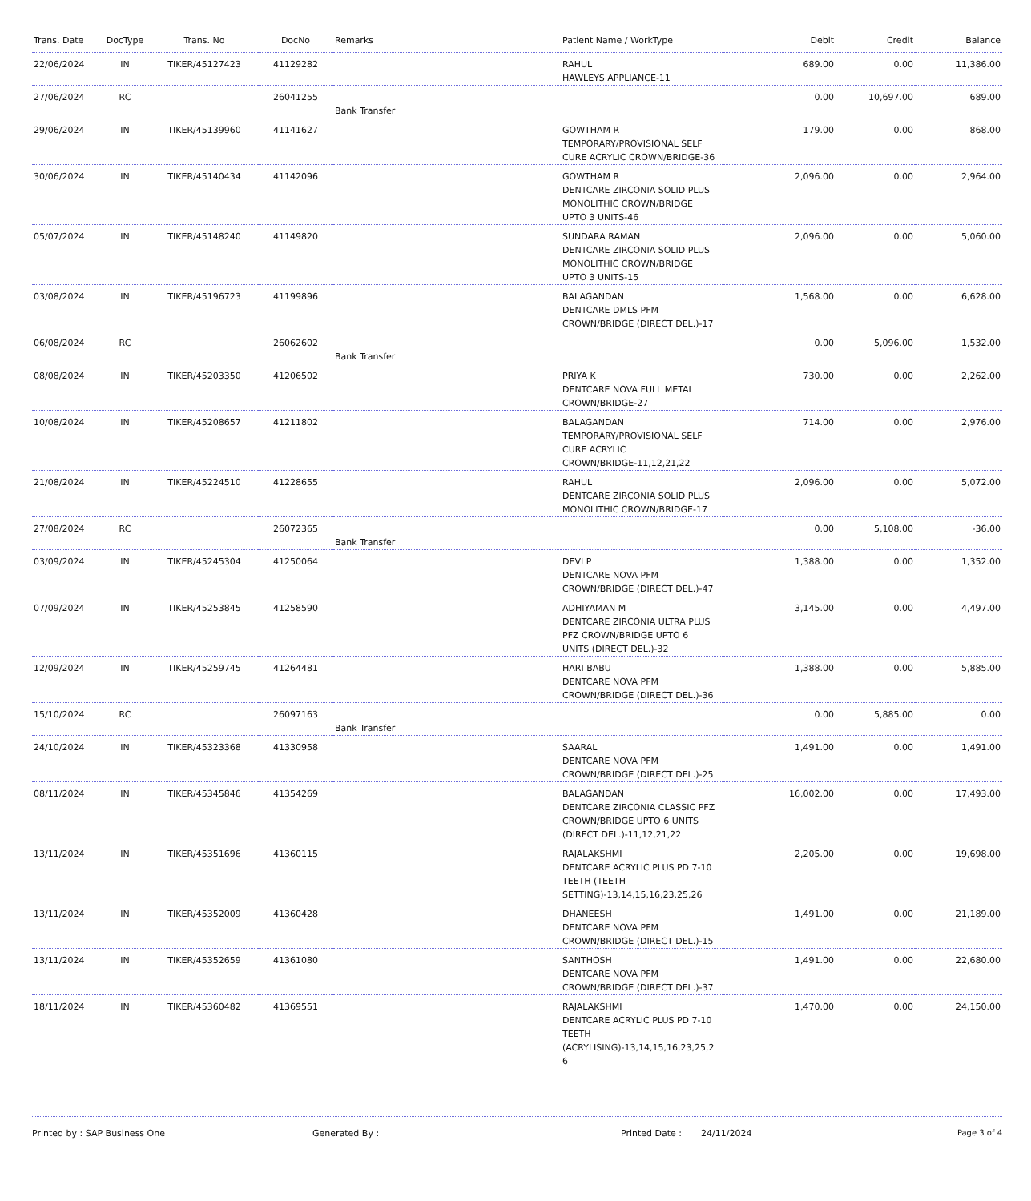| Trans. Date | DocType | Trans. No | DocNo | Remarks | Patient Name / WorkType | Debit | Credit | Balance |
| --- | --- | --- | --- | --- | --- | --- | --- | --- |
| 22/06/2024 | IN | TIKER/45127423 | 41129282 | | RAHUL HAWLEYS APPLIANCE-11 | 689.00 | 0.00 | 11,386.00 |
| 27/06/2024 | RC | | 26041255 | Bank Transfer | | 0.00 | 10,697.00 | 689.00 |
| 29/06/2024 | IN | TIKER/45139960 | 41141627 | | GOWTHAM R TEMPORARY/PROVISIONAL SELF CURE ACRYLIC CROWN/BRIDGE-36 | 179.00 | 0.00 | 868.00 |
| 30/06/2024 | IN | TIKER/45140434 | 41142096 | | GOWTHAM R DENTCARE ZIRCONIA SOLID PLUS MONOLITHIC CROWN/BRIDGE UPTO 3 UNITS-46 | 2,096.00 | 0.00 | 2,964.00 |
| 05/07/2024 | IN | TIKER/45148240 | 41149820 | | SUNDARA RAMAN DENTCARE ZIRCONIA SOLID PLUS MONOLITHIC CROWN/BRIDGE UPTO 3 UNITS-15 | 2,096.00 | 0.00 | 5,060.00 |
| 03/08/2024 | IN | TIKER/45196723 | 41199896 | | BALAGANDAN DENTCARE DMLS PFM CROWN/BRIDGE (DIRECT DEL.)-17 | 1,568.00 | 0.00 | 6,628.00 |
| 06/08/2024 | RC | | 26062602 | Bank Transfer | | 0.00 | 5,096.00 | 1,532.00 |
| 08/08/2024 | IN | TIKER/45203350 | 41206502 | | PRIYA K DENTCARE NOVA FULL METAL CROWN/BRIDGE-27 | 730.00 | 0.00 | 2,262.00 |
| 10/08/2024 | IN | TIKER/45208657 | 41211802 | | BALAGANDAN TEMPORARY/PROVISIONAL SELF CURE ACRYLIC CROWN/BRIDGE-11,12,21,22 | 714.00 | 0.00 | 2,976.00 |
| 21/08/2024 | IN | TIKER/45224510 | 41228655 | | RAHUL DENTCARE ZIRCONIA SOLID PLUS MONOLITHIC CROWN/BRIDGE-17 | 2,096.00 | 0.00 | 5,072.00 |
| 27/08/2024 | RC | | 26072365 | Bank Transfer | | 0.00 | 5,108.00 | -36.00 |
| 03/09/2024 | IN | TIKER/45245304 | 41250064 | | DEVI P DENTCARE NOVA PFM CROWN/BRIDGE (DIRECT DEL.)-47 | 1,388.00 | 0.00 | 1,352.00 |
| 07/09/2024 | IN | TIKER/45253845 | 41258590 | | ADHIYAMAN M DENTCARE ZIRCONIA ULTRA PLUS PFZ CROWN/BRIDGE UPTO 6 UNITS (DIRECT DEL.)-32 | 3,145.00 | 0.00 | 4,497.00 |
| 12/09/2024 | IN | TIKER/45259745 | 41264481 | | HARI BABU DENTCARE NOVA PFM CROWN/BRIDGE (DIRECT DEL.)-36 | 1,388.00 | 0.00 | 5,885.00 |
| 15/10/2024 | RC | | 26097163 | Bank Transfer | | 0.00 | 5,885.00 | 0.00 |
| 24/10/2024 | IN | TIKER/45323368 | 41330958 | | SAARAL DENTCARE NOVA PFM CROWN/BRIDGE (DIRECT DEL.)-25 | 1,491.00 | 0.00 | 1,491.00 |
| 08/11/2024 | IN | TIKER/45345846 | 41354269 | | BALAGANDAN DENTCARE ZIRCONIA CLASSIC PFZ CROWN/BRIDGE UPTO 6 UNITS (DIRECT DEL.)-11,12,21,22 | 16,002.00 | 0.00 | 17,493.00 |
| 13/11/2024 | IN | TIKER/45351696 | 41360115 | | RAJALAKSHMI DENTCARE ACRYLIC PLUS PD 7-10 TEETH (TEETH SETTING)-13,14,15,16,23,25,26 | 2,205.00 | 0.00 | 19,698.00 |
| 13/11/2024 | IN | TIKER/45352009 | 41360428 | | DHANEESH DENTCARE NOVA PFM CROWN/BRIDGE (DIRECT DEL.)-15 | 1,491.00 | 0.00 | 21,189.00 |
| 13/11/2024 | IN | TIKER/45352659 | 41361080 | | SANTHOSH DENTCARE NOVA PFM CROWN/BRIDGE (DIRECT DEL.)-37 | 1,491.00 | 0.00 | 22,680.00 |
| 18/11/2024 | IN | TIKER/45360482 | 41369551 | | RAJALAKSHMI DENTCARE ACRYLIC PLUS PD 7-10 TEETH (ACRYLISING)-13,14,15,16,23,25,2 6 | 1,470.00 | 0.00 | 24,150.00 |
Printed by : SAP Business One Generated By : Printed Date : 24/11/2024 Page 3 of 4